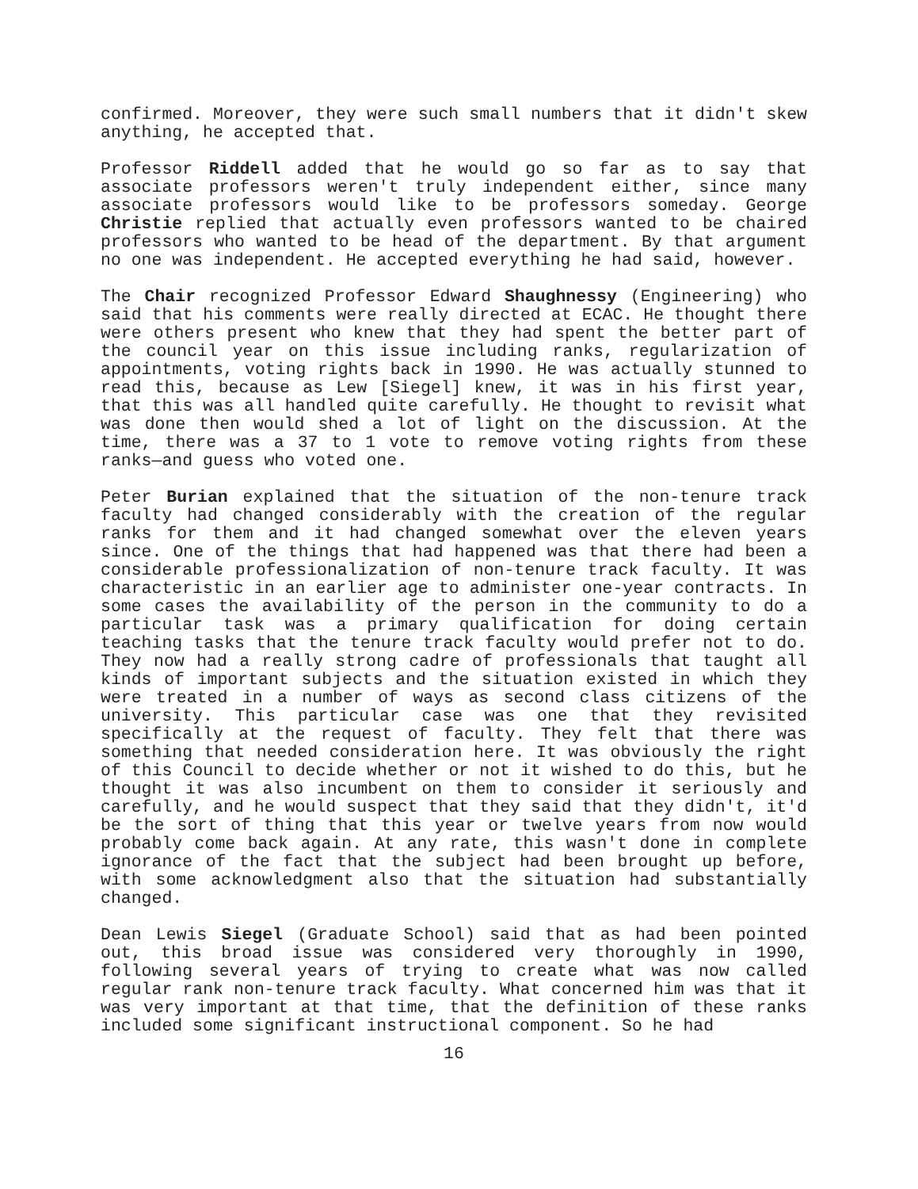confirmed. Moreover, they were such small numbers that it didn't skew anything, he accepted that.
Professor Riddell added that he would go so far as to say that associate professors weren't truly independent either, since many associate professors would like to be professors someday. George Christie replied that actually even professors wanted to be chaired professors who wanted to be head of the department. By that argument no one was independent. He accepted everything he had said, however.
The Chair recognized Professor Edward Shaughnessy (Engineering) who said that his comments were really directed at ECAC. He thought there were others present who knew that they had spent the better part of the council year on this issue including ranks, regularization of appointments, voting rights back in 1990. He was actually stunned to read this, because as Lew [Siegel] knew, it was in his first year, that this was all handled quite carefully. He thought to revisit what was done then would shed a lot of light on the discussion. At the time, there was a 37 to 1 vote to remove voting rights from these ranks—and guess who voted one.
Peter Burian explained that the situation of the non-tenure track faculty had changed considerably with the creation of the regular ranks for them and it had changed somewhat over the eleven years since. One of the things that had happened was that there had been a considerable professionalization of non-tenure track faculty. It was characteristic in an earlier age to administer one-year contracts. In some cases the availability of the person in the community to do a particular task was a primary qualification for doing certain teaching tasks that the tenure track faculty would prefer not to do. They now had a really strong cadre of professionals that taught all kinds of important subjects and the situation existed in which they were treated in a number of ways as second class citizens of the university. This particular case was one that they revisited specifically at the request of faculty. They felt that there was something that needed consideration here. It was obviously the right of this Council to decide whether or not it wished to do this, but he thought it was also incumbent on them to consider it seriously and carefully, and he would suspect that they said that they didn't, it'd be the sort of thing that this year or twelve years from now would probably come back again. At any rate, this wasn't done in complete ignorance of the fact that the subject had been brought up before, with some acknowledgment also that the situation had substantially changed.
Dean Lewis Siegel (Graduate School) said that as had been pointed out, this broad issue was considered very thoroughly in 1990, following several years of trying to create what was now called regular rank non-tenure track faculty. What concerned him was that it was very important at that time, that the definition of these ranks included some significant instructional component. So he had
16